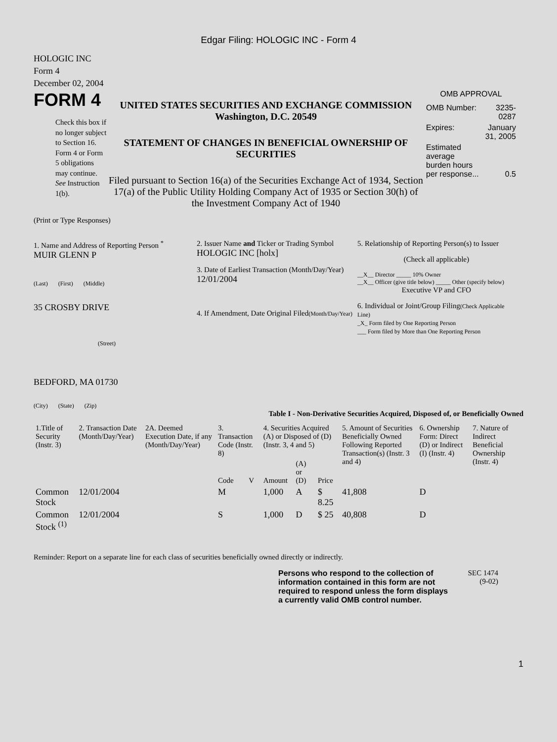Edgar Filing: HOLOGIC INC - Form 4
HOLOGIC INC
Form 4
December 02, 2004
FORM 4
Check this box if no longer subject to Section 16. Form 4 or Form 5 obligations may continue. See Instruction 1(b).
UNITED STATES SECURITIES AND EXCHANGE COMMISSION
Washington, D.C. 20549
STATEMENT OF CHANGES IN BENEFICIAL OWNERSHIP OF SECURITIES
Filed pursuant to Section 16(a) of the Securities Exchange Act of 1934, Section 17(a) of the Public Utility Holding Company Act of 1935 or Section 30(h) of the Investment Company Act of 1940
OMB APPROVAL
| OMB Number: | 3235-0287 |
| Expires: | January 31, 2005 |
| Estimated average burden hours per response... | 0.5 |
(Print or Type Responses)
1. Name and Address of Reporting Person <sup>*</sup>
MUIR GLENN P
(Last) (First) (Middle)
35 CROSBY DRIVE
(Street)
BEDFORD, MA 01730
(City) (State) (Zip)
2. Issuer Name and Ticker or Trading Symbol
HOLOGIC INC [holx]
3. Date of Earliest Transaction (Month/Day/Year)
12/01/2004
4. If Amendment, Date Original Filed(Month/Day/Year)
5. Relationship of Reporting Person(s) to Issuer
(Check all applicable)
__X__ Director _____ 10% Owner
__X__ Officer (give title below) _____ Other (specify below)
Executive VP and CFO
6. Individual or Joint/Group Filing(Check Applicable Line)
_X_ Form filed by One Reporting Person
___ Form filed by More than One Reporting Person
Table I - Non-Derivative Securities Acquired, Disposed of, or Beneficially Owned
| 1.Title of Security (Instr. 3) | 2. Transaction Date (Month/Day/Year) | 2A. Deemed Execution Date, if any (Month/Day/Year) | 3. Transaction Code (Instr. 8) | | 4. Securities Acquired (A) or Disposed of (D) (Instr. 3, 4 and 5) | | | 5. Amount of Securities Beneficially Owned Following Reported Transaction(s) (Instr. 3 and 4) | 6. Ownership Form: Direct (D) or Indirect (I) (Instr. 4) | 7. Nature of Indirect Beneficial Ownership (Instr. 4) |
| --- | --- | --- | --- | --- | --- | --- | --- | --- | --- | --- |
| | | | Code | V | Amount | (A) or (D) | Price | | | |
| Common Stock | 12/01/2004 | | M | | 1,000 | A | $ 8.25 | 41,808 | D | |
| Common Stock <sup>(1)</sup> | 12/01/2004 | | S | | 1,000 | D | $ 25 | 40,808 | D | |
Reminder: Report on a separate line for each class of securities beneficially owned directly or indirectly.
Persons who respond to the collection of information contained in this form are not required to respond unless the form displays a currently valid OMB control number.
SEC 1474
(9-02)
1